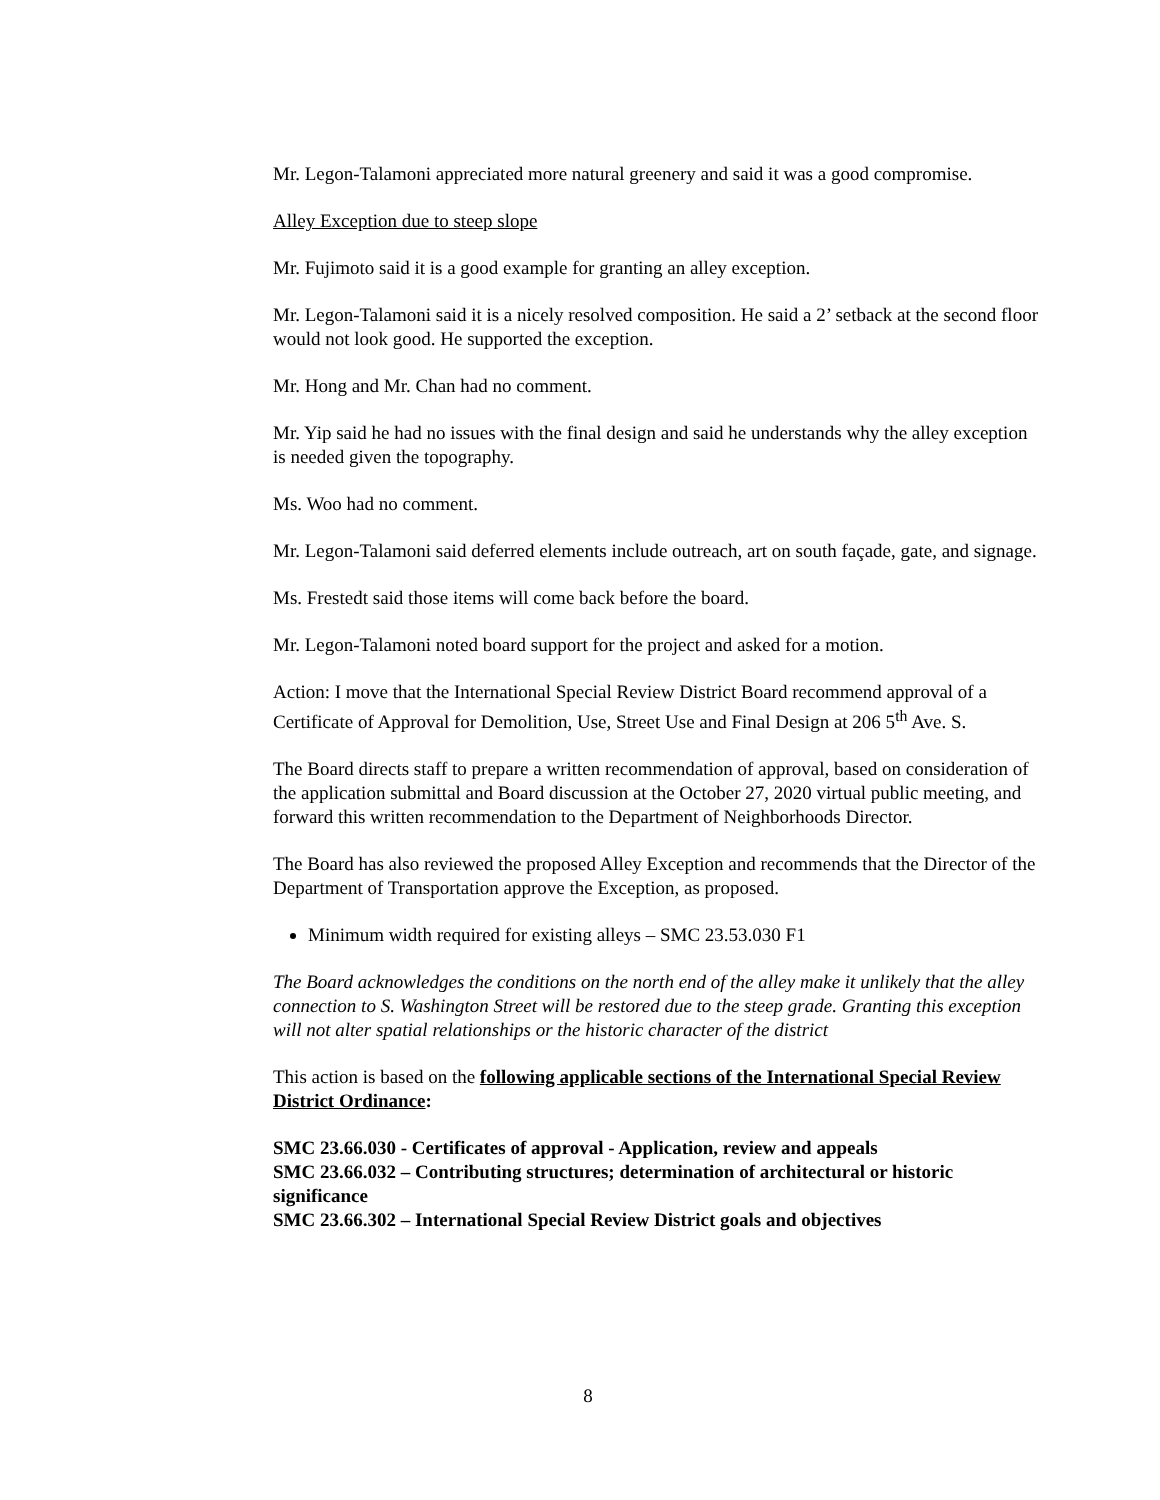Mr. Legon-Talamoni appreciated more natural greenery and said it was a good compromise.
Alley Exception due to steep slope
Mr. Fujimoto said it is a good example for granting an alley exception.
Mr. Legon-Talamoni said it is a nicely resolved composition. He said a 2’ setback at the second floor would not look good. He supported the exception.
Mr. Hong and Mr. Chan had no comment.
Mr. Yip said he had no issues with the final design and said he understands why the alley exception is needed given the topography.
Ms. Woo had no comment.
Mr. Legon-Talamoni said deferred elements include outreach, art on south façade, gate, and signage.
Ms. Frestedt said those items will come back before the board.
Mr. Legon-Talamoni noted board support for the project and asked for a motion.
Action: I move that the International Special Review District Board recommend approval of a Certificate of Approval for Demolition, Use, Street Use and Final Design at 206 5<sup>th</sup> Ave. S.
The Board directs staff to prepare a written recommendation of approval, based on consideration of the application submittal and Board discussion at the October 27, 2020 virtual public meeting, and forward this written recommendation to the Department of Neighborhoods Director.
The Board has also reviewed the proposed Alley Exception and recommends that the Director of the Department of Transportation approve the Exception, as proposed.
Minimum width required for existing alleys – SMC 23.53.030 F1
The Board acknowledges the conditions on the north end of the alley make it unlikely that the alley connection to S. Washington Street will be restored due to the steep grade. Granting this exception will not alter spatial relationships or the historic character of the district
This action is based on the following applicable sections of the International Special Review District Ordinance:
SMC 23.66.030 - Certificates of approval - Application, review and appeals
SMC 23.66.032 – Contributing structures; determination of architectural or historic significance
SMC 23.66.302 – International Special Review District goals and objectives
8